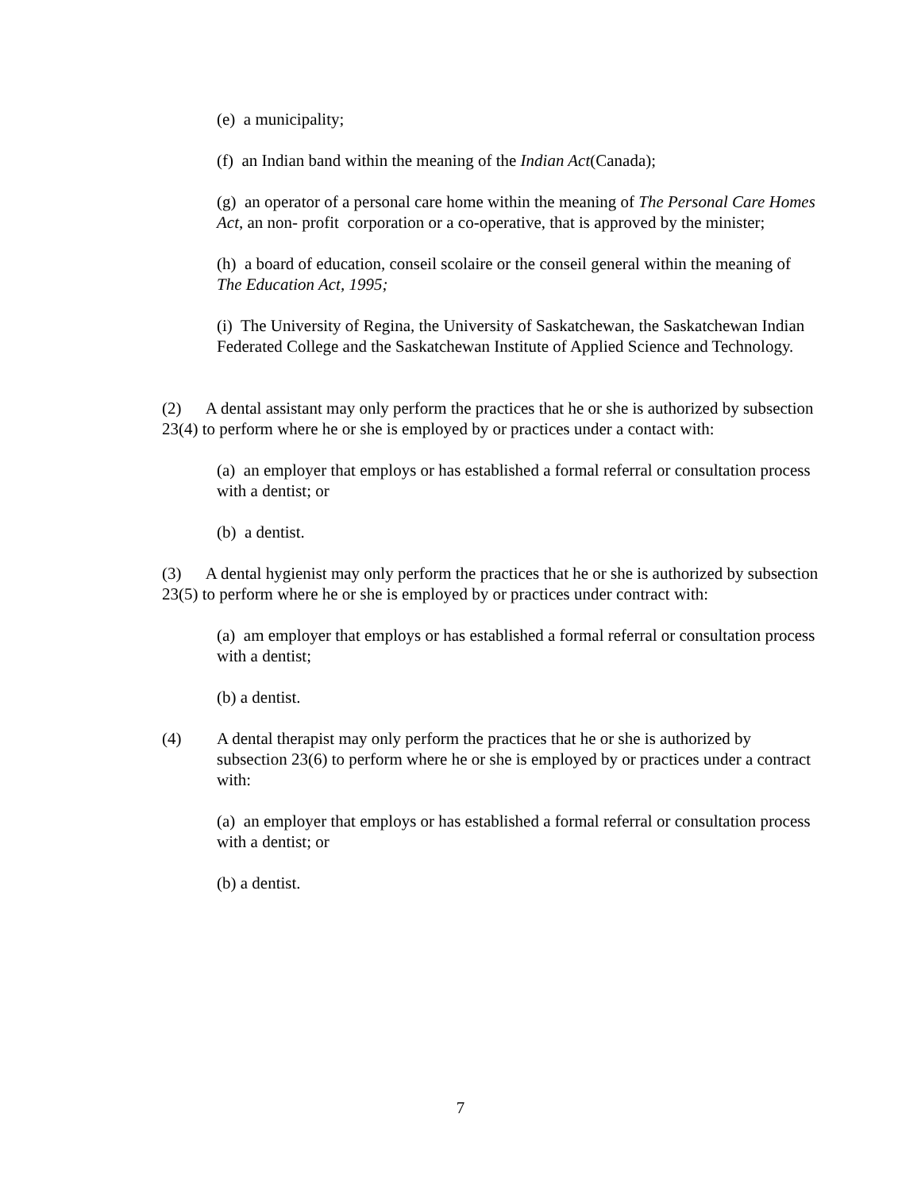(e) a municipality;
(f) an Indian band within the meaning of the Indian Act(Canada);
(g) an operator of a personal care home within the meaning of The Personal Care Homes Act, an non- profit corporation or a co-operative, that is approved by the minister;
(h) a board of education, conseil scolaire or the conseil general within the meaning of
The Education Act, 1995;
(i) The University of Regina, the University of Saskatchewan, the Saskatchewan Indian Federated College and the Saskatchewan Institute of Applied Science and Technology.
(2) A dental assistant may only perform the practices that he or she is authorized by subsection 23(4) to perform where he or she is employed by or practices under a contact with:
(a) an employer that employs or has established a formal referral or consultation process with a dentist; or
(b) a dentist.
(3) A dental hygienist may only perform the practices that he or she is authorized by subsection 23(5) to perform where he or she is employed by or practices under contract with:
(a) am employer that employs or has established a formal referral or consultation process with a dentist;
(b) a dentist.
(4) A dental therapist may only perform the practices that he or she is authorized by subsection 23(6) to perform where he or she is employed by or practices under a contract with:
(a) an employer that employs or has established a formal referral or consultation process with a dentist; or
(b) a dentist.
7